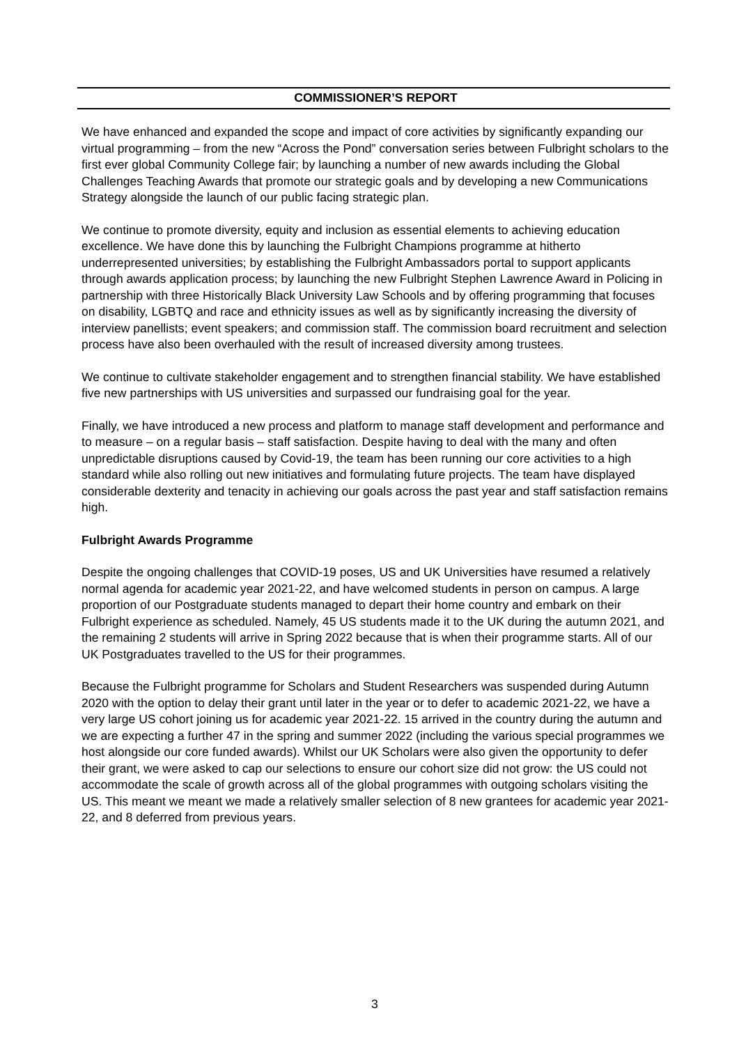COMMISSIONER’S REPORT
We have enhanced and expanded the scope and impact of core activities by significantly expanding our virtual programming – from the new “Across the Pond” conversation series between Fulbright scholars to the first ever global Community College fair; by launching a number of new awards including the Global Challenges Teaching Awards that promote our strategic goals and by developing a new Communications Strategy alongside the launch of our public facing strategic plan.
We continue to promote diversity, equity and inclusion as essential elements to achieving education excellence. We have done this by launching the Fulbright Champions programme at hitherto underrepresented universities; by establishing the Fulbright Ambassadors portal to support applicants through awards application process; by launching the new Fulbright Stephen Lawrence Award in Policing in partnership with three Historically Black University Law Schools and by offering programming that focuses on disability, LGBTQ and race and ethnicity issues as well as by significantly increasing the diversity of interview panellists; event speakers; and commission staff. The commission board recruitment and selection process have also been overhauled with the result of increased diversity among trustees.
We continue to cultivate stakeholder engagement and to strengthen financial stability. We have established five new partnerships with US universities and surpassed our fundraising goal for the year.
Finally, we have introduced a new process and platform to manage staff development and performance and to measure – on a regular basis – staff satisfaction. Despite having to deal with the many and often unpredictable disruptions caused by Covid-19, the team has been running our core activities to a high standard while also rolling out new initiatives and formulating future projects. The team have displayed considerable dexterity and tenacity in achieving our goals across the past year and staff satisfaction remains high.
Fulbright Awards Programme
Despite the ongoing challenges that COVID-19 poses, US and UK Universities have resumed a relatively normal agenda for academic year 2021-22, and have welcomed students in person on campus. A large proportion of our Postgraduate students managed to depart their home country and embark on their Fulbright experience as scheduled. Namely, 45 US students made it to the UK during the autumn 2021, and the remaining 2 students will arrive in Spring 2022 because that is when their programme starts. All of our UK Postgraduates travelled to the US for their programmes.
Because the Fulbright programme for Scholars and Student Researchers was suspended during Autumn 2020 with the option to delay their grant until later in the year or to defer to academic 2021-22, we have a very large US cohort joining us for academic year 2021-22. 15 arrived in the country during the autumn and we are expecting a further 47 in the spring and summer 2022 (including the various special programmes we host alongside our core funded awards). Whilst our UK Scholars were also given the opportunity to defer their grant, we were asked to cap our selections to ensure our cohort size did not grow: the US could not accommodate the scale of growth across all of the global programmes with outgoing scholars visiting the US. This meant we meant we made a relatively smaller selection of 8 new grantees for academic year 2021-22, and 8 deferred from previous years.
3